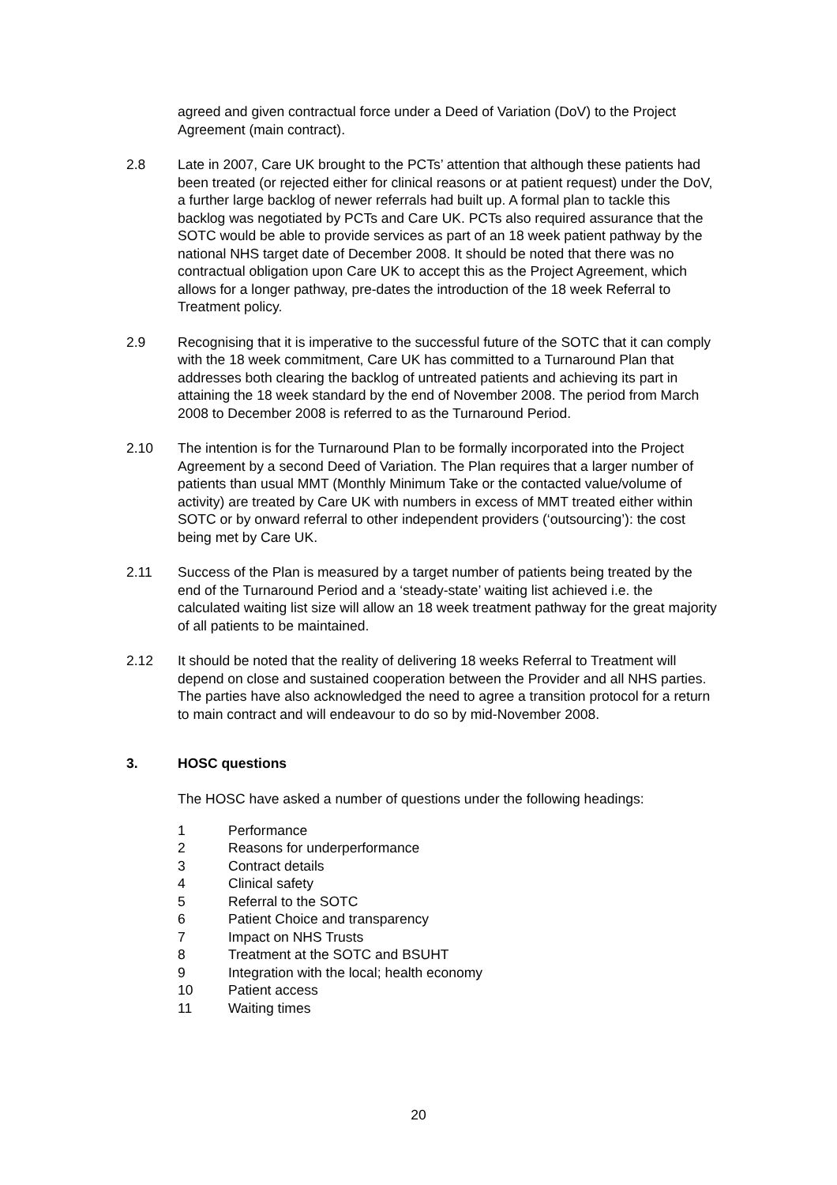agreed and given contractual force under a Deed of Variation (DoV) to the Project Agreement (main contract).
2.8 Late in 2007, Care UK brought to the PCTs’ attention that although these patients had been treated (or rejected either for clinical reasons or at patient request) under the DoV, a further large backlog of newer referrals had built up. A formal plan to tackle this backlog was negotiated by PCTs and Care UK. PCTs also required assurance that the SOTC would be able to provide services as part of an 18 week patient pathway by the national NHS target date of December 2008. It should be noted that there was no contractual obligation upon Care UK to accept this as the Project Agreement, which allows for a longer pathway, pre-dates the introduction of the 18 week Referral to Treatment policy.
2.9 Recognising that it is imperative to the successful future of the SOTC that it can comply with the 18 week commitment, Care UK has committed to a Turnaround Plan that addresses both clearing the backlog of untreated patients and achieving its part in attaining the 18 week standard by the end of November 2008. The period from March 2008 to December 2008 is referred to as the Turnaround Period.
2.10 The intention is for the Turnaround Plan to be formally incorporated into the Project Agreement by a second Deed of Variation. The Plan requires that a larger number of patients than usual MMT (Monthly Minimum Take or the contacted value/volume of activity) are treated by Care UK with numbers in excess of MMT treated either within SOTC or by onward referral to other independent providers (‘outsourcing’): the cost being met by Care UK.
2.11 Success of the Plan is measured by a target number of patients being treated by the end of the Turnaround Period and a ‘steady-state’ waiting list achieved i.e. the calculated waiting list size will allow an 18 week treatment pathway for the great majority of all patients to be maintained.
2.12 It should be noted that the reality of delivering 18 weeks Referral to Treatment will depend on close and sustained cooperation between the Provider and all NHS parties. The parties have also acknowledged the need to agree a transition protocol for a return to main contract and will endeavour to do so by mid-November 2008.
3. HOSC questions
The HOSC have asked a number of questions under the following headings:
1 Performance
2 Reasons for underperformance
3 Contract details
4 Clinical safety
5 Referral to the SOTC
6 Patient Choice and transparency
7 Impact on NHS Trusts
8 Treatment at the SOTC and BSUHT
9 Integration with the local; health economy
10 Patient access
11 Waiting times
20